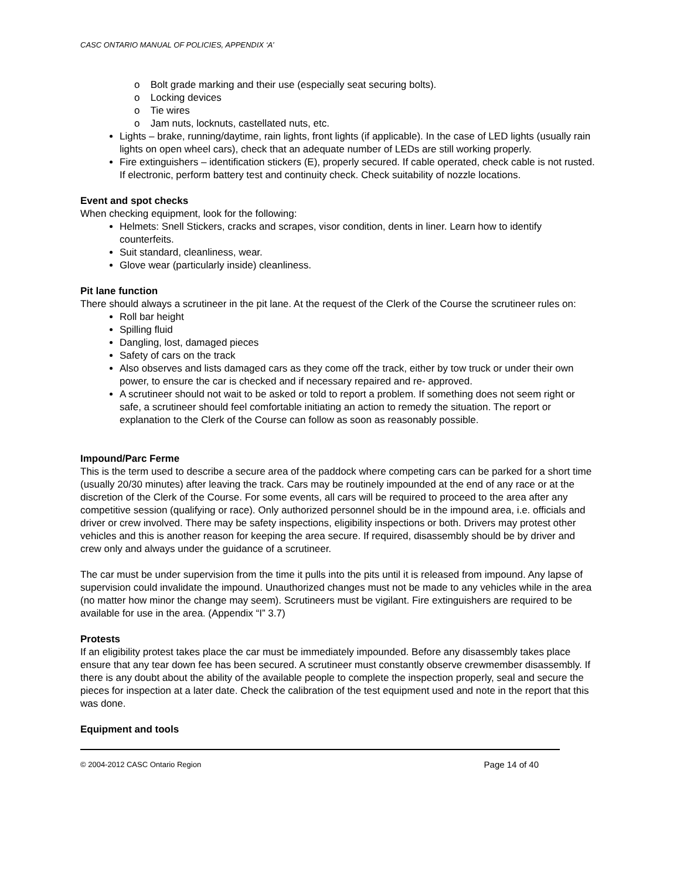CASC ONTARIO MANUAL OF POLICIES, APPENDIX ‘A’
o Bolt grade marking and their use (especially seat securing bolts).
o Locking devices
o Tie wires
o Jam nuts, locknuts, castellated nuts, etc.
Lights – brake, running/daytime, rain lights, front lights (if applicable). In the case of LED lights (usually rain lights on open wheel cars), check that an adequate number of LEDs are still working properly.
Fire extinguishers – identification stickers (E), properly secured. If cable operated, check cable is not rusted. If electronic, perform battery test and continuity check. Check suitability of nozzle locations.
Event and spot checks
When checking equipment, look for the following:
Helmets: Snell Stickers, cracks and scrapes, visor condition, dents in liner. Learn how to identify counterfeits.
Suit standard, cleanliness, wear.
Glove wear (particularly inside) cleanliness.
Pit lane function
There should always a scrutineer in the pit lane. At the request of the Clerk of the Course the scrutineer rules on:
Roll bar height
Spilling fluid
Dangling, lost, damaged pieces
Safety of cars on the track
Also observes and lists damaged cars as they come off the track, either by tow truck or under their own power, to ensure the car is checked and if necessary repaired and re- approved.
A scrutineer should not wait to be asked or told to report a problem. If something does not seem right or safe, a scrutineer should feel comfortable initiating an action to remedy the situation. The report or explanation to the Clerk of the Course can follow as soon as reasonably possible.
Impound/Parc Ferme
This is the term used to describe a secure area of the paddock where competing cars can be parked for a short time (usually 20/30 minutes) after leaving the track. Cars may be routinely impounded at the end of any race or at the discretion of the Clerk of the Course. For some events, all cars will be required to proceed to the area after any competitive session (qualifying or race). Only authorized personnel should be in the impound area, i.e. officials and driver or crew involved. There may be safety inspections, eligibility inspections or both. Drivers may protest other vehicles and this is another reason for keeping the area secure. If required, disassembly should be by driver and crew only and always under the guidance of a scrutineer.
The car must be under supervision from the time it pulls into the pits until it is released from impound. Any lapse of supervision could invalidate the impound. Unauthorized changes must not be made to any vehicles while in the area (no matter how minor the change may seem). Scrutineers must be vigilant. Fire extinguishers are required to be available for use in the area. (Appendix “I” 3.7)
Protests
If an eligibility protest takes place the car must be immediately impounded. Before any disassembly takes place ensure that any tear down fee has been secured. A scrutineer must constantly observe crewmember disassembly. If there is any doubt about the ability of the available people to complete the inspection properly, seal and secure the pieces for inspection at a later date. Check the calibration of the test equipment used and note in the report that this was done.
Equipment and tools
© 2004-2012 CASC Ontario Region Page 14 of 40